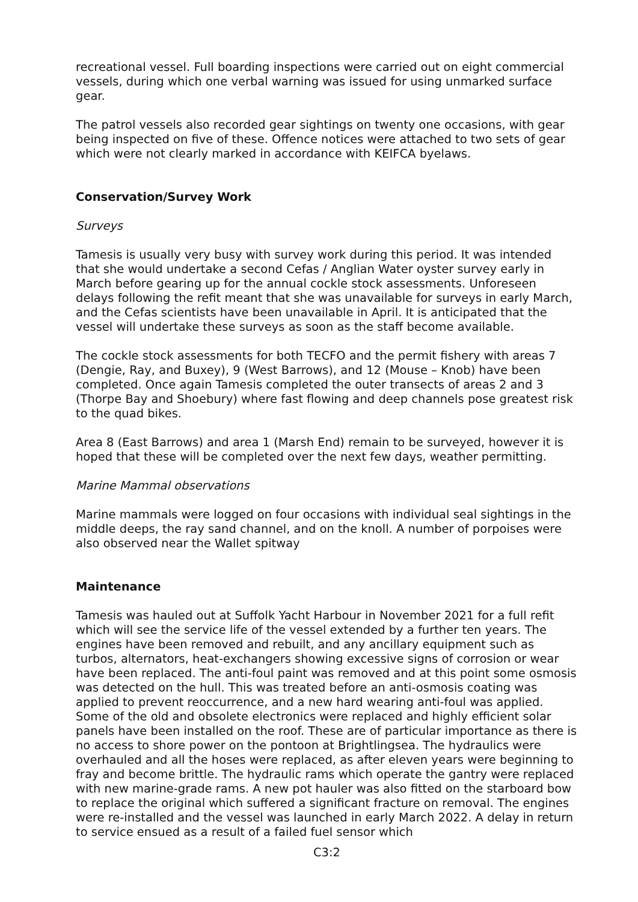recreational vessel. Full boarding inspections were carried out on eight commercial vessels, during which one verbal warning was issued for using unmarked surface gear.
The patrol vessels also recorded gear sightings on twenty one occasions, with gear being inspected on five of these. Offence notices were attached to two sets of gear which were not clearly marked in accordance with KEIFCA byelaws.
Conservation/Survey Work
Surveys
Tamesis is usually very busy with survey work during this period. It was intended that she would undertake a second Cefas / Anglian Water oyster survey early in March before gearing up for the annual cockle stock assessments. Unforeseen delays following the refit meant that she was unavailable for surveys in early March, and the Cefas scientists have been unavailable in April. It is anticipated that the vessel will undertake these surveys as soon as the staff become available.
The cockle stock assessments for both TECFO and the permit fishery with areas 7 (Dengie, Ray, and Buxey), 9 (West Barrows), and 12 (Mouse – Knob) have been completed. Once again Tamesis completed the outer transects of areas 2 and 3 (Thorpe Bay and Shoebury) where fast flowing and deep channels pose greatest risk to the quad bikes.
Area 8 (East Barrows) and area 1 (Marsh End) remain to be surveyed, however it is hoped that these will be completed over the next few days, weather permitting.
Marine Mammal observations
Marine mammals were logged on four occasions with individual seal sightings in the middle deeps, the ray sand channel, and on the knoll. A number of porpoises were also observed near the Wallet spitway
Maintenance
Tamesis was hauled out at Suffolk Yacht Harbour in November 2021 for a full refit which will see the service life of the vessel extended by a further ten years. The engines have been removed and rebuilt, and any ancillary equipment such as turbos, alternators, heat-exchangers showing excessive signs of corrosion or wear have been replaced. The anti-foul paint was removed and at this point some osmosis was detected on the hull. This was treated before an anti-osmosis coating was applied to prevent reoccurrence, and a new hard wearing anti-foul was applied. Some of the old and obsolete electronics were replaced and highly efficient solar panels have been installed on the roof. These are of particular importance as there is no access to shore power on the pontoon at Brightlingsea. The hydraulics were overhauled and all the hoses were replaced, as after eleven years were beginning to fray and become brittle. The hydraulic rams which operate the gantry were replaced with new marine-grade rams. A new pot hauler was also fitted on the starboard bow to replace the original which suffered a significant fracture on removal. The engines were re-installed and the vessel was launched in early March 2022. A delay in return to service ensued as a result of a failed fuel sensor which
C3:2